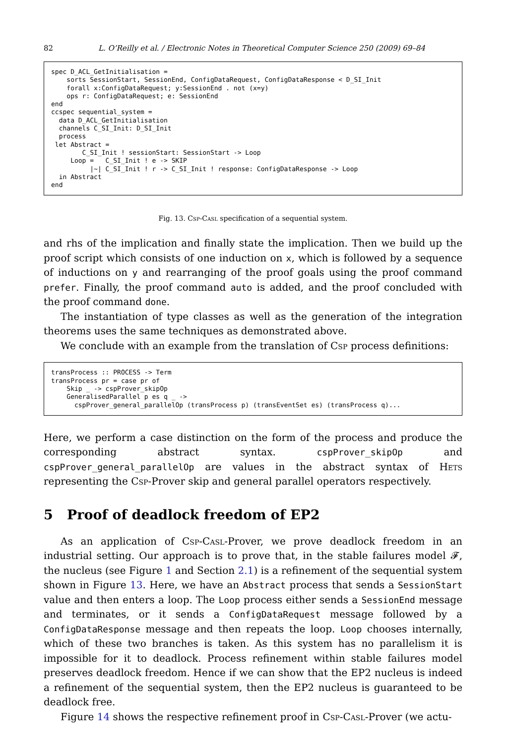82 L. O’Reilly et al. / Electronic Notes in Theoretical Computer Science 250 (2009) 69–84
spec D_ACL_GetInitialisation =
    sorts SessionStart, SessionEnd, ConfigDataRequest, ConfigDataResponse < D_SI_Init
    forall x:ConfigDataRequest; y:SessionEnd . not (x=y)
    ops r: ConfigDataRequest; e: SessionEnd
end
ccspec sequential_system =
  data D_ACL_GetInitialisation
  channels C_SI_Init: D_SI_Init
  process
 let Abstract =
        C_SI_Init ! sessionStart: SessionStart -> Loop
     Loop =   C_SI_Init ! e -> SKIP
          |~| C_SI_Init ! r -> C_SI_Init ! response: ConfigDataResponse -> Loop
  in Abstract
end
Fig. 13. Csp-Casl specification of a sequential system.
and rhs of the implication and finally state the implication. Then we build up the proof script which consists of one induction on x, which is followed by a sequence of inductions on y and rearranging of the proof goals using the proof command prefer. Finally, the proof command auto is added, and the proof concluded with the proof command done.
The instantiation of type classes as well as the generation of the integration theorems uses the same techniques as demonstrated above.
We conclude with an example from the translation of Csp process definitions:
transProcess :: PROCESS -> Term
transProcess pr = case pr of
    Skip _ -> cspProver_skipOp
    GeneralisedParallel p es q _ ->
      cspProver_general_parallelOp (transProcess p) (transEventSet es) (transProcess q)...
Here, we perform a case distinction on the form of the process and produce the corresponding abstract syntax. cspProver_skipOp and cspProver_general_parallelOp are values in the abstract syntax of Hets representing the Csp-Prover skip and general parallel operators respectively.
5 Proof of deadlock freedom of EP2
As an application of Csp-Casl-Prover, we prove deadlock freedom in an industrial setting. Our approach is to prove that, in the stable failures model 𝓕, the nucleus (see Figure 1 and Section 2.1) is a refinement of the sequential system shown in Figure 13. Here, we have an Abstract process that sends a SessionStart value and then enters a loop. The Loop process either sends a SessionEnd message and terminates, or it sends a ConfigDataRequest message followed by a ConfigDataResponse message and then repeats the loop. Loop chooses internally, which of these two branches is taken. As this system has no parallelism it is impossible for it to deadlock. Process refinement within stable failures model preserves deadlock freedom. Hence if we can show that the EP2 nucleus is indeed a refinement of the sequential system, then the EP2 nucleus is guaranteed to be deadlock free.
Figure 14 shows the respective refinement proof in Csp-Casl-Prover (we actu-